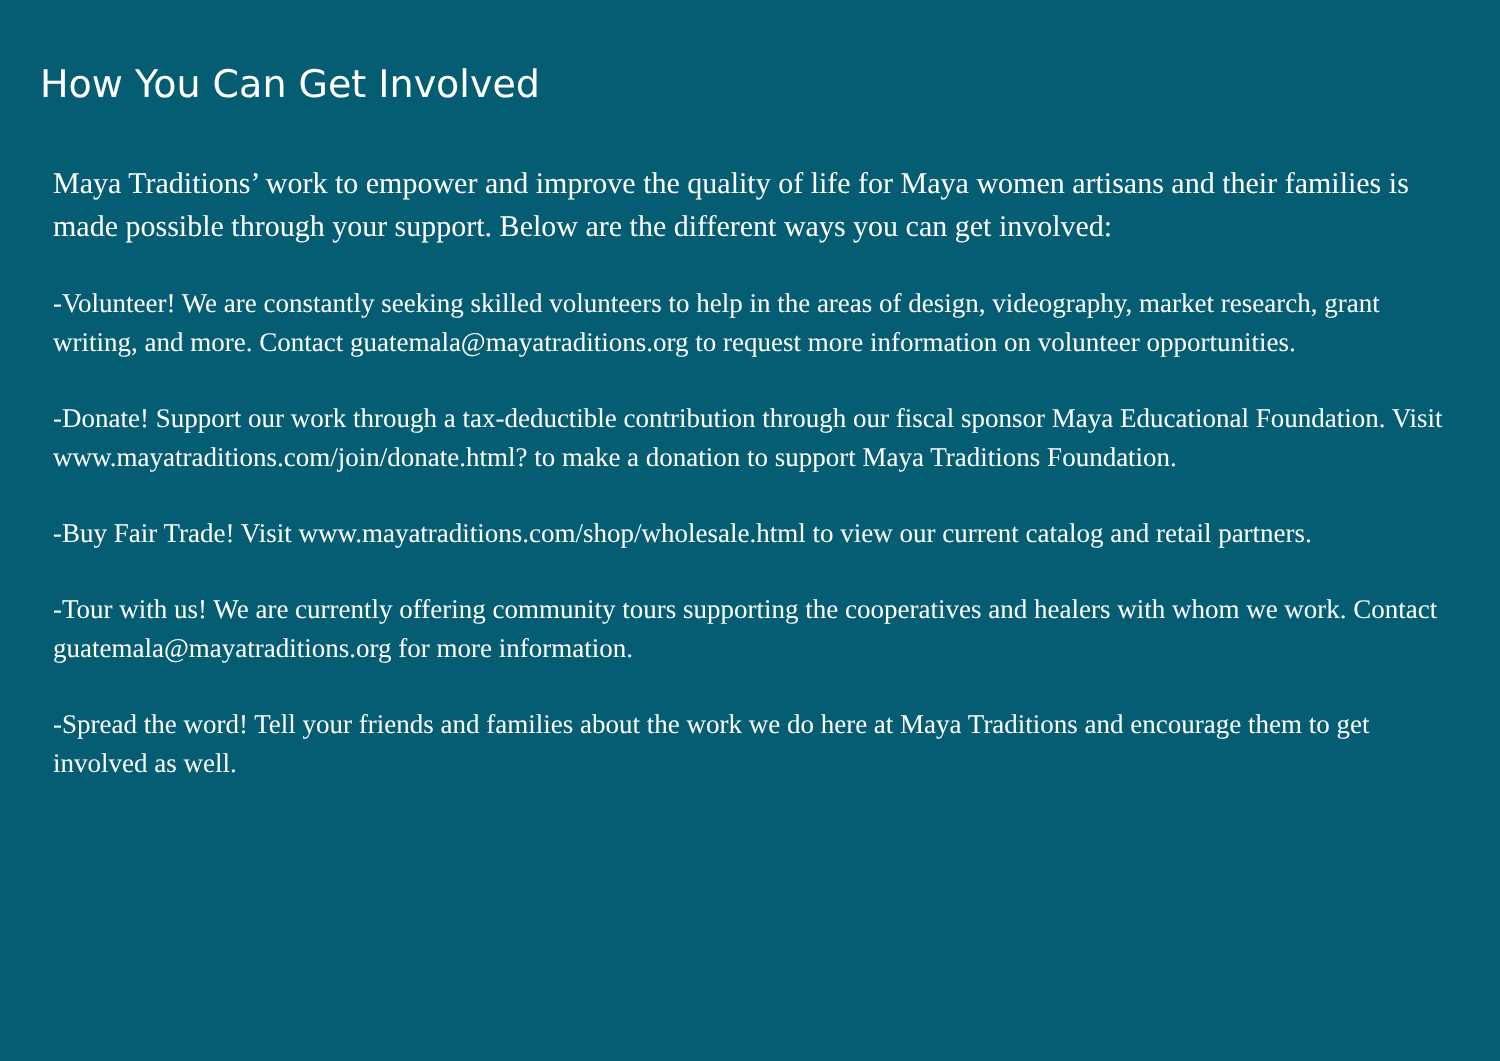How You Can Get Involved
Maya Traditions’ work to empower and improve the quality of life for Maya women artisans and their families is made possible through your support. Below are the different ways you can get involved:
-Volunteer! We are constantly seeking skilled volunteers to help in the areas of design, videography, market research, grant writing, and more. Contact guatemala@mayatraditions.org to request more information on volunteer opportunities.
-Donate! Support our work through a tax-deductible contribution through our fiscal sponsor Maya Educational Foundation. Visit www.mayatraditions.com/join/donate.html? to make a donation to support Maya Traditions Foundation.
-Buy Fair Trade! Visit www.mayatraditions.com/shop/wholesale.html to view our current catalog and retail partners.
-Tour with us! We are currently offering community tours supporting the cooperatives and healers with whom we work. Contact guatemala@mayatraditions.org for more information.
-Spread the word! Tell your friends and families about the work we do here at Maya Traditions and encourage them to get involved as well.